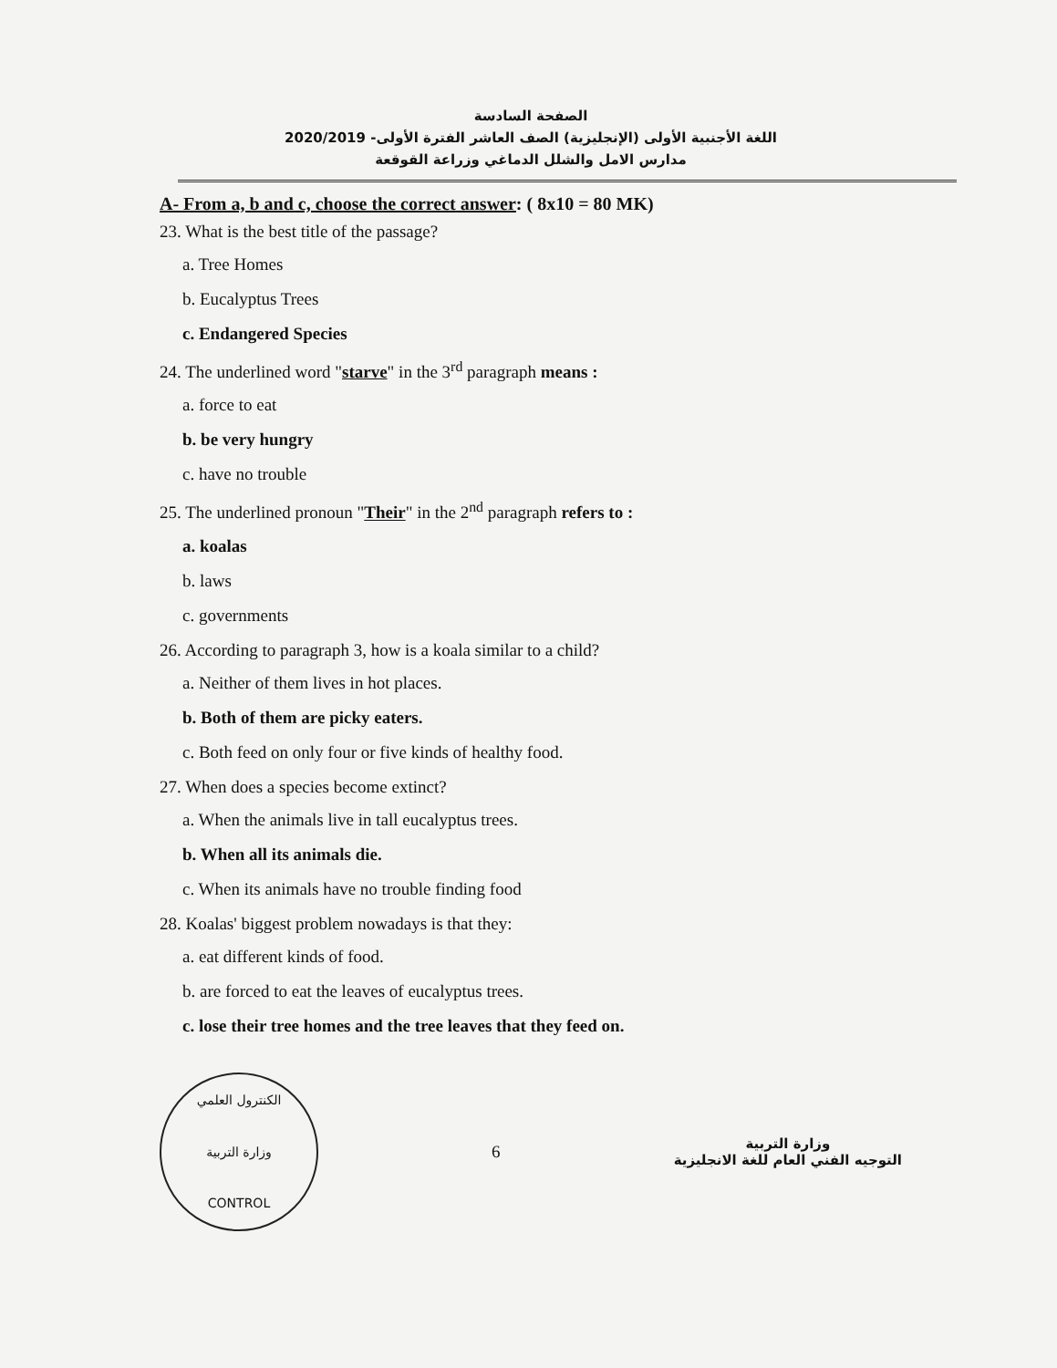الصفحة السادسة
اللغة الأجنبية الأولى (الإنجليزية) الصف العاشر الفترة الأولى- 2020/2019
مدارس الامل والشلل الدماغي وزراعة القوقعة
A- From a, b and c, choose the correct answer: ( 8x10 = 80 MK)
23. What is the best title of the passage?
a. Tree Homes
b. Eucalyptus Trees
c. Endangered Species
24. The underlined word "starve" in the 3<sup>rd</sup> paragraph means :
a. force to eat
b. be very hungry
c. have no trouble
25. The underlined pronoun "Their" in the 2<sup>nd</sup> paragraph refers to :
a. koalas
b. laws
c. governments
26. According to paragraph 3, how is a koala similar to a child?
a. Neither of them lives in hot places.
b. Both of them are picky eaters.
c. Both feed on only four or five kinds of healthy food.
27. When does a species become extinct?
a. When the animals live in tall eucalyptus trees.
b. When all its animals die.
c. When its animals have no trouble finding food
28. Koalas' biggest problem nowadays is that they:
a. eat different kinds of food.
b. are forced to eat the leaves of eucalyptus trees.
c. lose their tree homes and the tree leaves that they feed on.
الكنترول العلمي
وزارة التربية
CONTROL
6
وزارة التربية
التوجيه الفني العام للغة الانجليزية